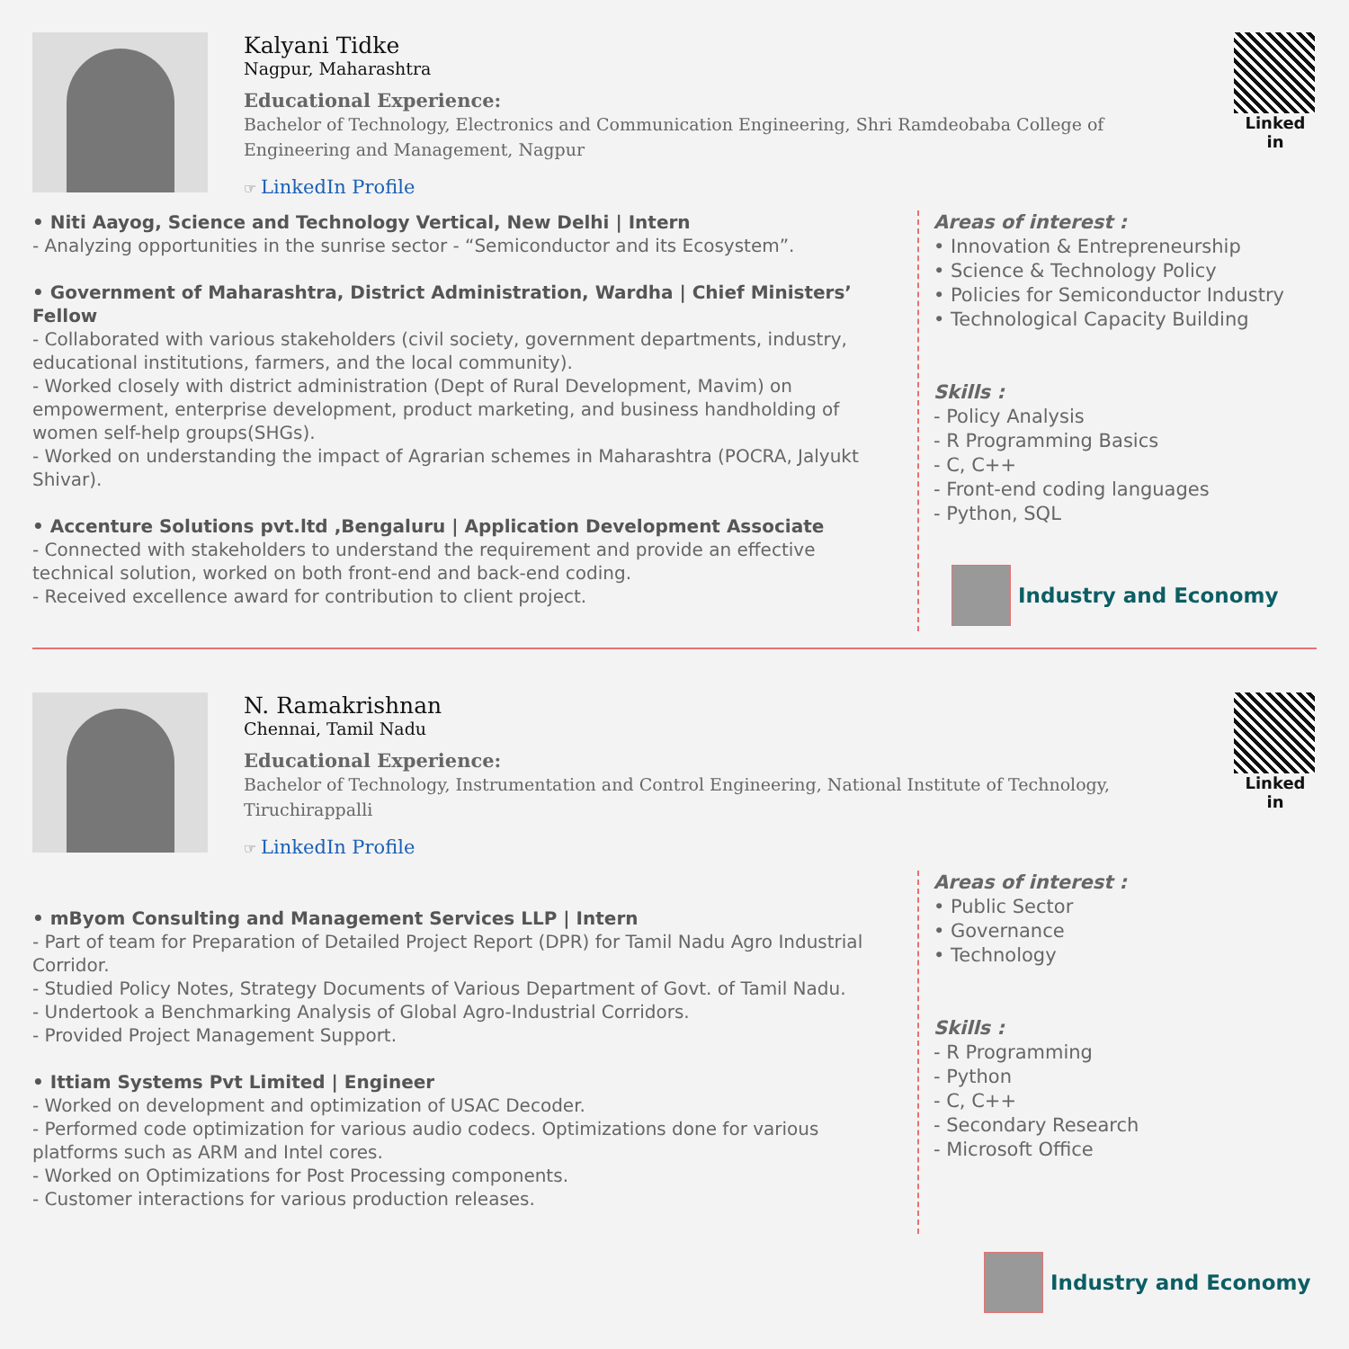Kalyani Tidke
Nagpur, Maharashtra
Educational Experience:
Bachelor of Technology, Electronics and Communication Engineering, Shri Ramdeobaba College of Engineering and Management, Nagpur
☞ LinkedIn Profile
Linked in
• Niti Aayog, Science and Technology Vertical, New Delhi | Intern
- Analyzing opportunities in the sunrise sector - “Semiconductor and its Ecosystem”.
• Government of Maharashtra, District Administration, Wardha | Chief Ministers’ Fellow
- Collaborated with various stakeholders (civil society, government departments, industry, educational institutions, farmers, and the local community).
- Worked closely with district administration (Dept of Rural Development, Mavim) on empowerment, enterprise development, product marketing, and business handholding of women self-help groups(SHGs).
- Worked on understanding the impact of Agrarian schemes in Maharashtra (POCRA, Jalyukt Shivar).
• Accenture Solutions pvt.ltd ,Bengaluru | Application Development Associate
- Connected with stakeholders to understand the requirement and provide an effective technical solution, worked on both front-end and back-end coding.
- Received excellence award for contribution to client project.
Areas of interest :
• Innovation & Entrepreneurship
• Science & Technology Policy
• Policies for Semiconductor Industry
• Technological Capacity Building
Skills :
- Policy Analysis
- R Programming Basics
- C, C++
- Front-end coding languages
- Python, SQL
Industry and Economy
N. Ramakrishnan
Chennai, Tamil Nadu
Educational Experience:
Bachelor of Technology, Instrumentation and Control Engineering, National Institute of Technology, Tiruchirappalli
☞ LinkedIn Profile
Linked in
• mByom Consulting and Management Services LLP | Intern
- Part of team for Preparation of Detailed Project Report (DPR) for Tamil Nadu Agro Industrial Corridor.
- Studied Policy Notes, Strategy Documents of Various Department of Govt. of Tamil Nadu.
- Undertook a Benchmarking Analysis of Global Agro-Industrial Corridors.
- Provided Project Management Support.
• Ittiam Systems Pvt Limited | Engineer
- Worked on development and optimization of USAC Decoder.
- Performed code optimization for various audio codecs. Optimizations done for various platforms such as ARM and Intel cores.
- Worked on Optimizations for Post Processing components.
- Customer interactions for various production releases.
Areas of interest :
• Public Sector
• Governance
• Technology
Skills :
- R Programming
- Python
- C, C++
- Secondary Research
- Microsoft Office
Industry and Economy